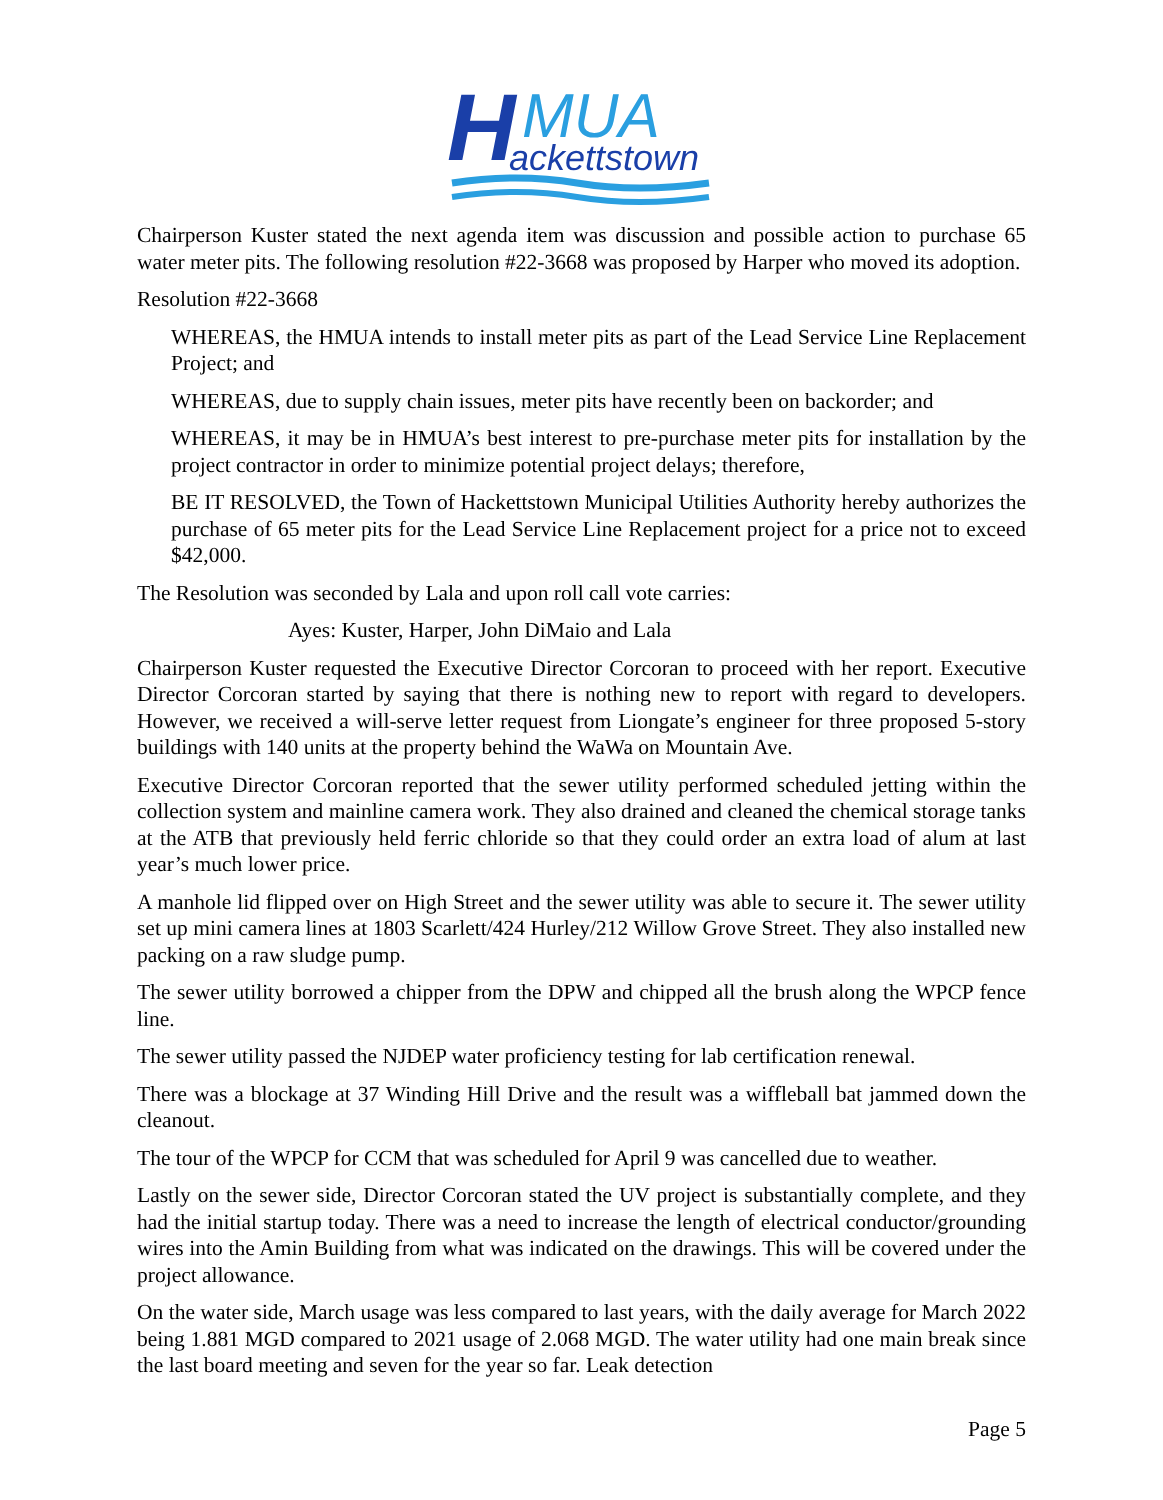H
MUA
ackettstown
Chairperson Kuster stated the next agenda item was discussion and possible action to purchase 65 water meter pits. The following resolution #22-3668 was proposed by Harper who moved its adoption.
Resolution #22-3668
WHEREAS, the HMUA intends to install meter pits as part of the Lead Service Line Replacement Project; and
WHEREAS, due to supply chain issues, meter pits have recently been on backorder; and
WHEREAS, it may be in HMUA’s best interest to pre-purchase meter pits for installation by the project contractor in order to minimize potential project delays; therefore,
BE IT RESOLVED, the Town of Hackettstown Municipal Utilities Authority hereby authorizes the purchase of 65 meter pits for the Lead Service Line Replacement project for a price not to exceed $42,000.
The Resolution was seconded by Lala and upon roll call vote carries:
Ayes: Kuster, Harper, John DiMaio and Lala
Chairperson Kuster requested the Executive Director Corcoran to proceed with her report. Executive Director Corcoran started by saying that there is nothing new to report with regard to developers. However, we received a will-serve letter request from Liongate’s engineer for three proposed 5-story buildings with 140 units at the property behind the WaWa on Mountain Ave.
Executive Director Corcoran reported that the sewer utility performed scheduled jetting within the collection system and mainline camera work. They also drained and cleaned the chemical storage tanks at the ATB that previously held ferric chloride so that they could order an extra load of alum at last year’s much lower price.
A manhole lid flipped over on High Street and the sewer utility was able to secure it. The sewer utility set up mini camera lines at 1803 Scarlett/424 Hurley/212 Willow Grove Street. They also installed new packing on a raw sludge pump.
The sewer utility borrowed a chipper from the DPW and chipped all the brush along the WPCP fence line.
The sewer utility passed the NJDEP water proficiency testing for lab certification renewal.
There was a blockage at 37 Winding Hill Drive and the result was a wiffleball bat jammed down the cleanout.
The tour of the WPCP for CCM that was scheduled for April 9 was cancelled due to weather.
Lastly on the sewer side, Director Corcoran stated the UV project is substantially complete, and they had the initial startup today. There was a need to increase the length of electrical conductor/grounding wires into the Amin Building from what was indicated on the drawings. This will be covered under the project allowance.
On the water side, March usage was less compared to last years, with the daily average for March 2022 being 1.881 MGD compared to 2021 usage of 2.068 MGD. The water utility had one main break since the last board meeting and seven for the year so far. Leak detection
Page 5